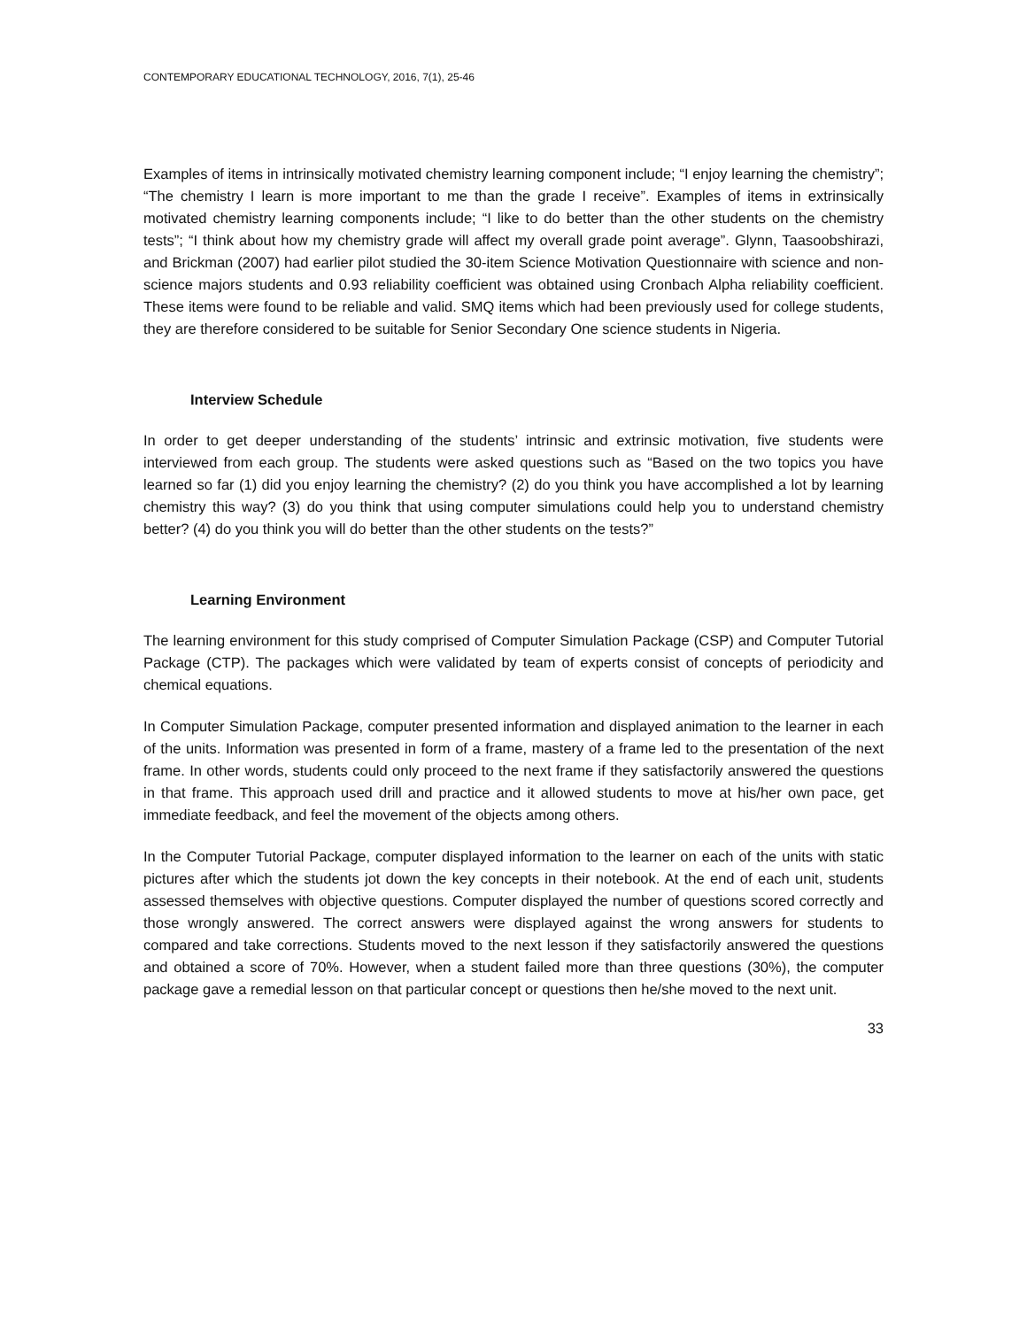CONTEMPORARY EDUCATIONAL TECHNOLOGY, 2016, 7(1), 25-46
Examples of items in intrinsically motivated chemistry learning component include; “I enjoy learning the chemistry”; “The chemistry I learn is more important to me than the grade I receive”. Examples of items in extrinsically motivated chemistry learning components include; “I like to do better than the other students on the chemistry tests”; “I think about how my chemistry grade will affect my overall grade point average”. Glynn, Taasoobshirazi, and Brickman (2007) had earlier pilot studied the 30-item Science Motivation Questionnaire with science and non-science majors students and 0.93 reliability coefficient was obtained using Cronbach Alpha reliability coefficient. These items were found to be reliable and valid. SMQ items which had been previously used for college students, they are therefore considered to be suitable for Senior Secondary One science students in Nigeria.
Interview Schedule
In order to get deeper understanding of the students’ intrinsic and extrinsic motivation, five students were interviewed from each group. The students were asked questions such as “Based on the two topics you have learned so far (1) did you enjoy learning the chemistry? (2) do you think you have accomplished a lot by learning chemistry this way? (3) do you think that using computer simulations could help you to understand chemistry better? (4) do you think you will do better than the other students on the tests?”
Learning Environment
The learning environment for this study comprised of Computer Simulation Package (CSP) and Computer Tutorial Package (CTP). The packages which were validated by team of experts consist of concepts of periodicity and chemical equations.
In Computer Simulation Package, computer presented information and displayed animation to the learner in each of the units. Information was presented in form of a frame, mastery of a frame led to the presentation of the next frame. In other words, students could only proceed to the next frame if they satisfactorily answered the questions in that frame. This approach used drill and practice and it allowed students to move at his/her own pace, get immediate feedback, and feel the movement of the objects among others.
In the Computer Tutorial Package, computer displayed information to the learner on each of the units with static pictures after which the students jot down the key concepts in their notebook. At the end of each unit, students assessed themselves with objective questions. Computer displayed the number of questions scored correctly and those wrongly answered. The correct answers were displayed against the wrong answers for students to compared and take corrections. Students moved to the next lesson if they satisfactorily answered the questions and obtained a score of 70%. However, when a student failed more than three questions (30%), the computer package gave a remedial lesson on that particular concept or questions then he/she moved to the next unit.
33